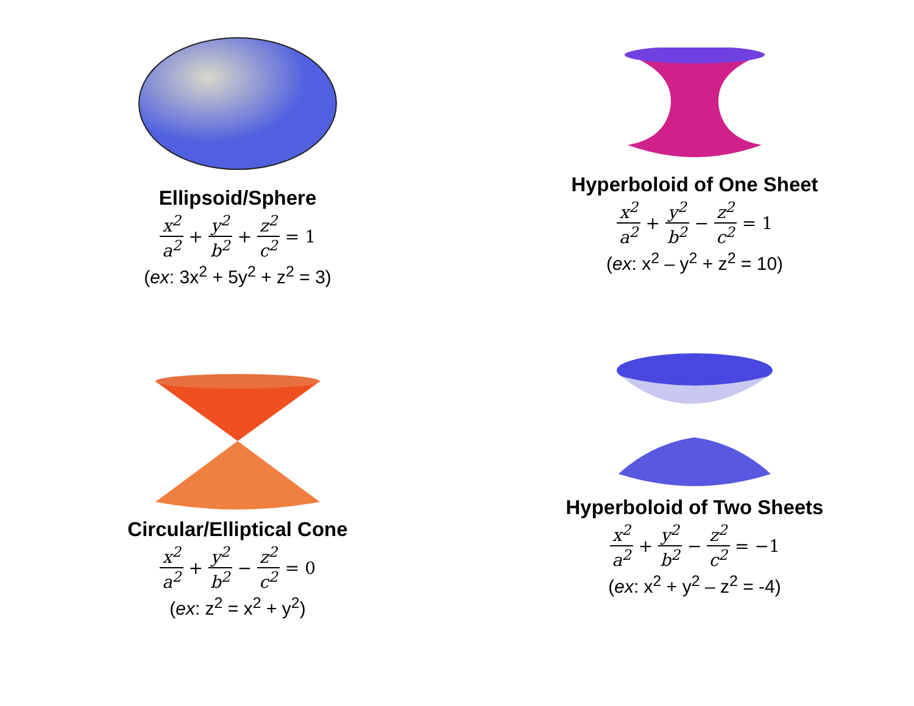Ellipsoid/Sphere
x<sup>2</sup> a<sup>2</sup> + y<sup>2</sup> b<sup>2</sup> + z<sup>2</sup> c<sup>2</sup> = 1
(ex: 3x<sup>2</sup> + 5y<sup>2</sup> + z<sup>2</sup> = 3)
Hyperboloid of One Sheet
x<sup>2</sup> a<sup>2</sup> + y<sup>2</sup> b<sup>2</sup> − z<sup>2</sup> c<sup>2</sup> = 1
(ex: x<sup>2</sup> – y<sup>2</sup> + z<sup>2</sup> = 10)
Circular/Elliptical Cone
x<sup>2</sup> a<sup>2</sup> + y<sup>2</sup> b<sup>2</sup> − z<sup>2</sup> c<sup>2</sup> = 0
(ex: z<sup>2</sup> = x<sup>2</sup> + y<sup>2</sup>)
Hyperboloid of Two Sheets
x<sup>2</sup> a<sup>2</sup> + y<sup>2</sup> b<sup>2</sup> − z<sup>2</sup> c<sup>2</sup> = −1
(ex: x<sup>2</sup> + y<sup>2</sup> – z<sup>2</sup> = -4)